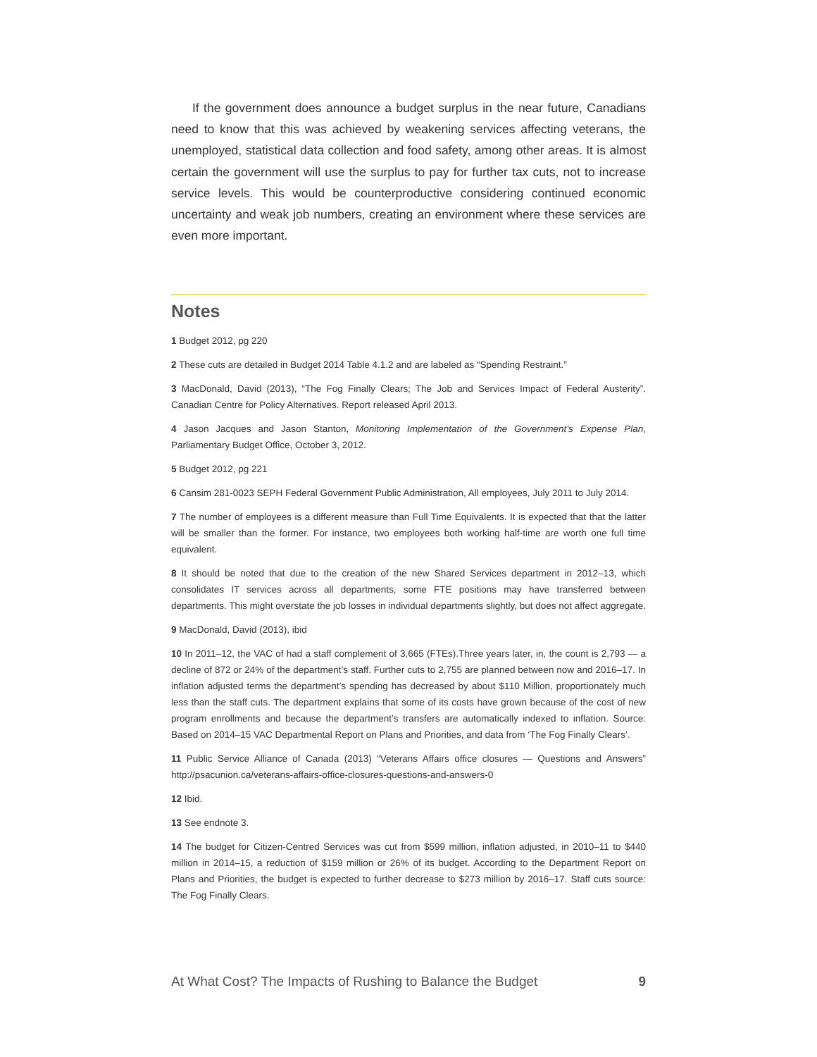If the government does announce a budget surplus in the near future, Canadians need to know that this was achieved by weakening services affecting veterans, the unemployed, statistical data collection and food safety, among other areas. It is almost certain the government will use the surplus to pay for further tax cuts, not to increase service levels. This would be counterproductive considering continued economic uncertainty and weak job numbers, creating an environment where these services are even more important.
Notes
1 Budget 2012, pg 220
2 These cuts are detailed in Budget 2014 Table 4.1.2 and are labeled as “Spending Restraint.”
3 MacDonald, David (2013), “The Fog Finally Clears; The Job and Services Impact of Federal Austerity”. Canadian Centre for Policy Alternatives. Report released April 2013.
4 Jason Jacques and Jason Stanton, Monitoring Implementation of the Government’s Expense Plan, Parliamentary Budget Office, October 3, 2012.
5 Budget 2012, pg 221
6 Cansim 281-0023 SEPH Federal Government Public Administration, All employees, July 2011 to July 2014.
7 The number of employees is a different measure than Full Time Equivalents. It is expected that that the latter will be smaller than the former. For instance, two employees both working half-time are worth one full time equivalent.
8 It should be noted that due to the creation of the new Shared Services department in 2012–13, which consolidates IT services across all departments, some FTE positions may have transferred between departments. This might overstate the job losses in individual departments slightly, but does not affect aggregate.
9 MacDonald, David (2013), ibid
10 In 2011–12, the VAC of had a staff complement of 3,665 (FTEs).Three years later, in, the count is 2,793 — a decline of 872 or 24% of the department’s staff. Further cuts to 2,755 are planned between now and 2016–17. In inflation adjusted terms the department’s spending has decreased by about $110 Million, proportionately much less than the staff cuts. The department explains that some of its costs have grown because of the cost of new program enrollments and because the department’s transfers are automatically indexed to inflation. Source: Based on 2014–15 VAC Departmental Report on Plans and Priorities, and data from ‘The Fog Finally Clears’.
11 Public Service Alliance of Canada (2013) “Veterans Affairs office closures — Questions and Answers” http://psacunion.ca/veterans-affairs-office-closures-questions-and-answers-0
12 Ibid.
13 See endnote 3.
14 The budget for Citizen-Centred Services was cut from $599 million, inflation adjusted, in 2010–11 to $440 million in 2014–15, a reduction of $159 million or 26% of its budget. According to the Department Report on Plans and Priorities, the budget is expected to further decrease to $273 million by 2016–17. Staff cuts source: The Fog Finally Clears.
At What Cost? The Impacts of Rushing to Balance the Budget 9